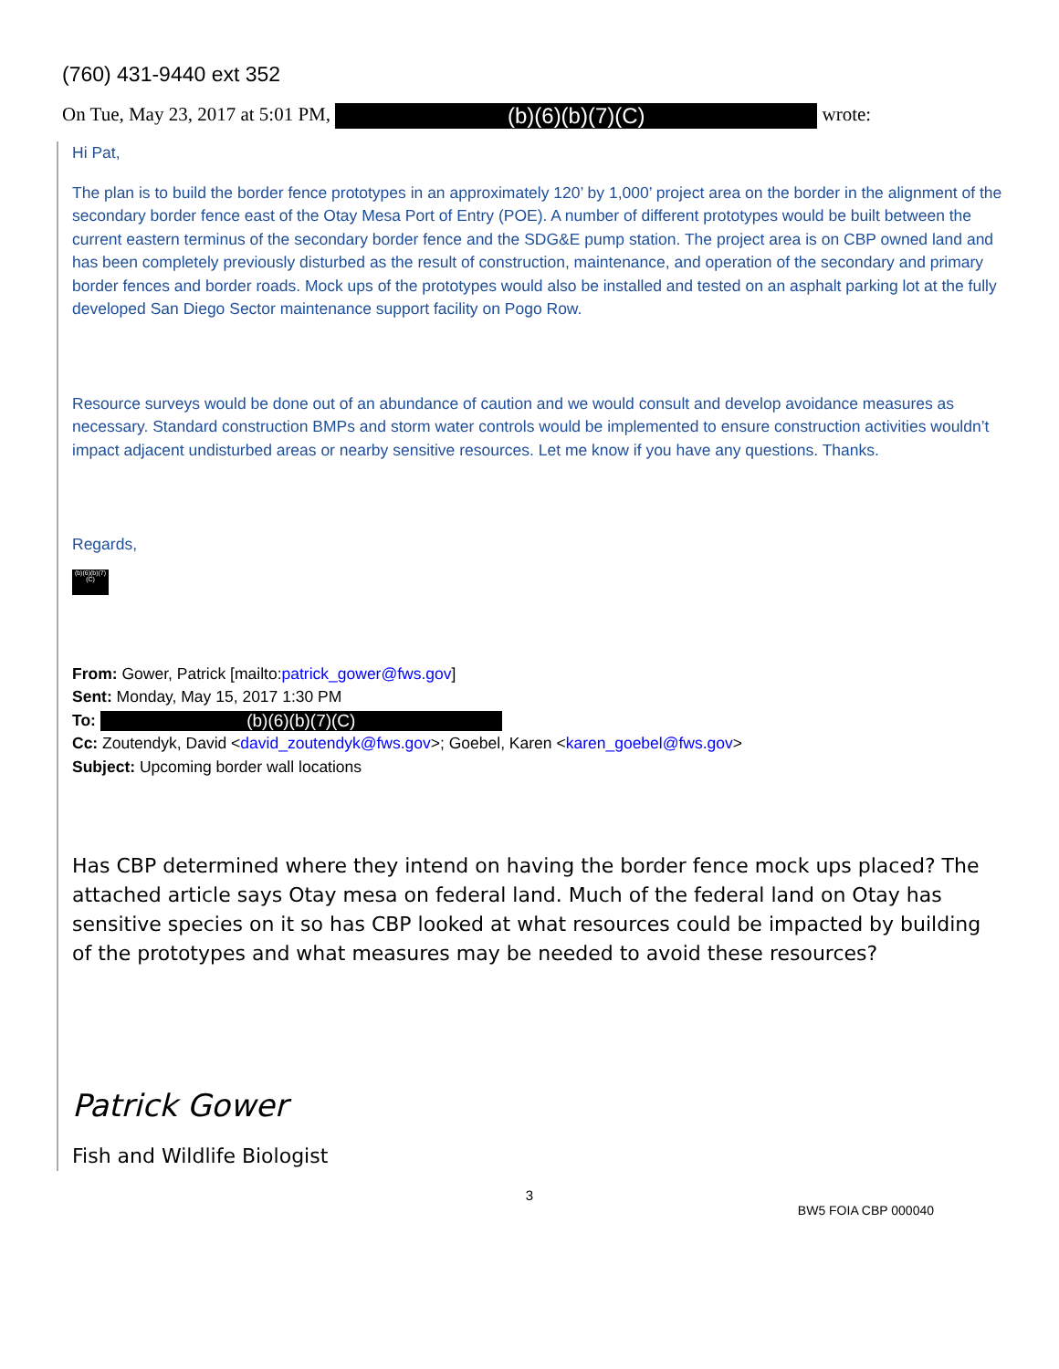(760) 431-9440 ext 352
On Tue, May 23, 2017 at 5:01 PM, (b)(6)(b)(7)(C) wrote:
Hi Pat,
The plan is to build the border fence prototypes in an approximately 120’ by 1,000’ project area on the border in the alignment of the secondary border fence east of the Otay Mesa Port of Entry (POE). A number of different prototypes would be built between the current eastern terminus of the secondary border fence and the SDG&E pump station. The project area is on CBP owned land and has been completely previously disturbed as the result of construction, maintenance, and operation of the secondary and primary border fences and border roads. Mock ups of the prototypes would also be installed and tested on an asphalt parking lot at the fully developed San Diego Sector maintenance support facility on Pogo Row.
Resource surveys would be done out of an abundance of caution and we would consult and develop avoidance measures as necessary. Standard construction BMPs and storm water controls would be implemented to ensure construction activities wouldn’t impact adjacent undisturbed areas or nearby sensitive resources. Let me know if you have any questions. Thanks.
Regards,
(b)(6)(b)(7)(C)
From: Gower, Patrick [mailto:patrick_gower@fws.gov]
Sent: Monday, May 15, 2017 1:30 PM
To: (b)(6)(b)(7)(C)
Cc: Zoutendyk, David <david_zoutendyk@fws.gov>; Goebel, Karen <karen_goebel@fws.gov>
Subject: Upcoming border wall locations
Has CBP determined where they intend on having the border fence mock ups placed? The attached article says Otay mesa on federal land. Much of the federal land on Otay has sensitive species on it so has CBP looked at what resources could be impacted by building of the prototypes and what measures may be needed to avoid these resources?
Patrick Gower
Fish and Wildlife Biologist
3
BW5 FOIA CBP 000040